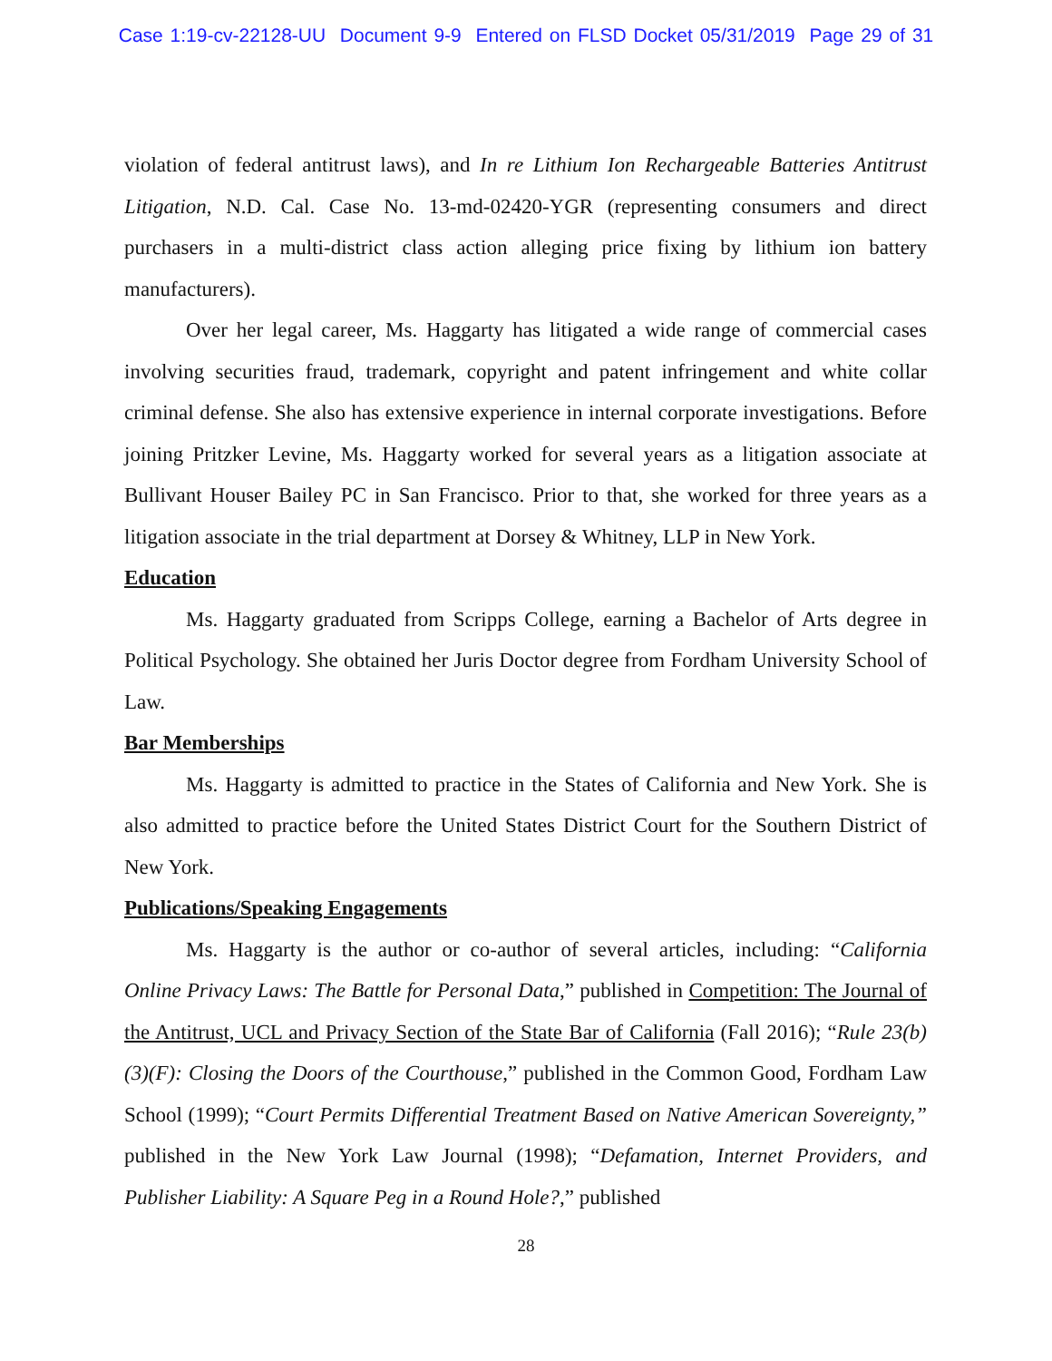Case 1:19-cv-22128-UU Document 9-9 Entered on FLSD Docket 05/31/2019 Page 29 of 31
violation of federal antitrust laws), and In re Lithium Ion Rechargeable Batteries Antitrust Litigation, N.D. Cal. Case No. 13-md-02420-YGR (representing consumers and direct purchasers in a multi-district class action alleging price fixing by lithium ion battery manufacturers).
Over her legal career, Ms. Haggarty has litigated a wide range of commercial cases involving securities fraud, trademark, copyright and patent infringement and white collar criminal defense. She also has extensive experience in internal corporate investigations. Before joining Pritzker Levine, Ms. Haggarty worked for several years as a litigation associate at Bullivant Houser Bailey PC in San Francisco. Prior to that, she worked for three years as a litigation associate in the trial department at Dorsey & Whitney, LLP in New York.
Education
Ms. Haggarty graduated from Scripps College, earning a Bachelor of Arts degree in Political Psychology. She obtained her Juris Doctor degree from Fordham University School of Law.
Bar Memberships
Ms. Haggarty is admitted to practice in the States of California and New York. She is also admitted to practice before the United States District Court for the Southern District of New York.
Publications/Speaking Engagements
Ms. Haggarty is the author or co-author of several articles, including: “California Online Privacy Laws: The Battle for Personal Data,” published in Competition: The Journal of the Antitrust, UCL and Privacy Section of the State Bar of California (Fall 2016); “Rule 23(b)(3)(F): Closing the Doors of the Courthouse,” published in the Common Good, Fordham Law School (1999); “Court Permits Differential Treatment Based on Native American Sovereignty,” published in the New York Law Journal (1998); “Defamation, Internet Providers, and Publisher Liability: A Square Peg in a Round Hole?,” published
28